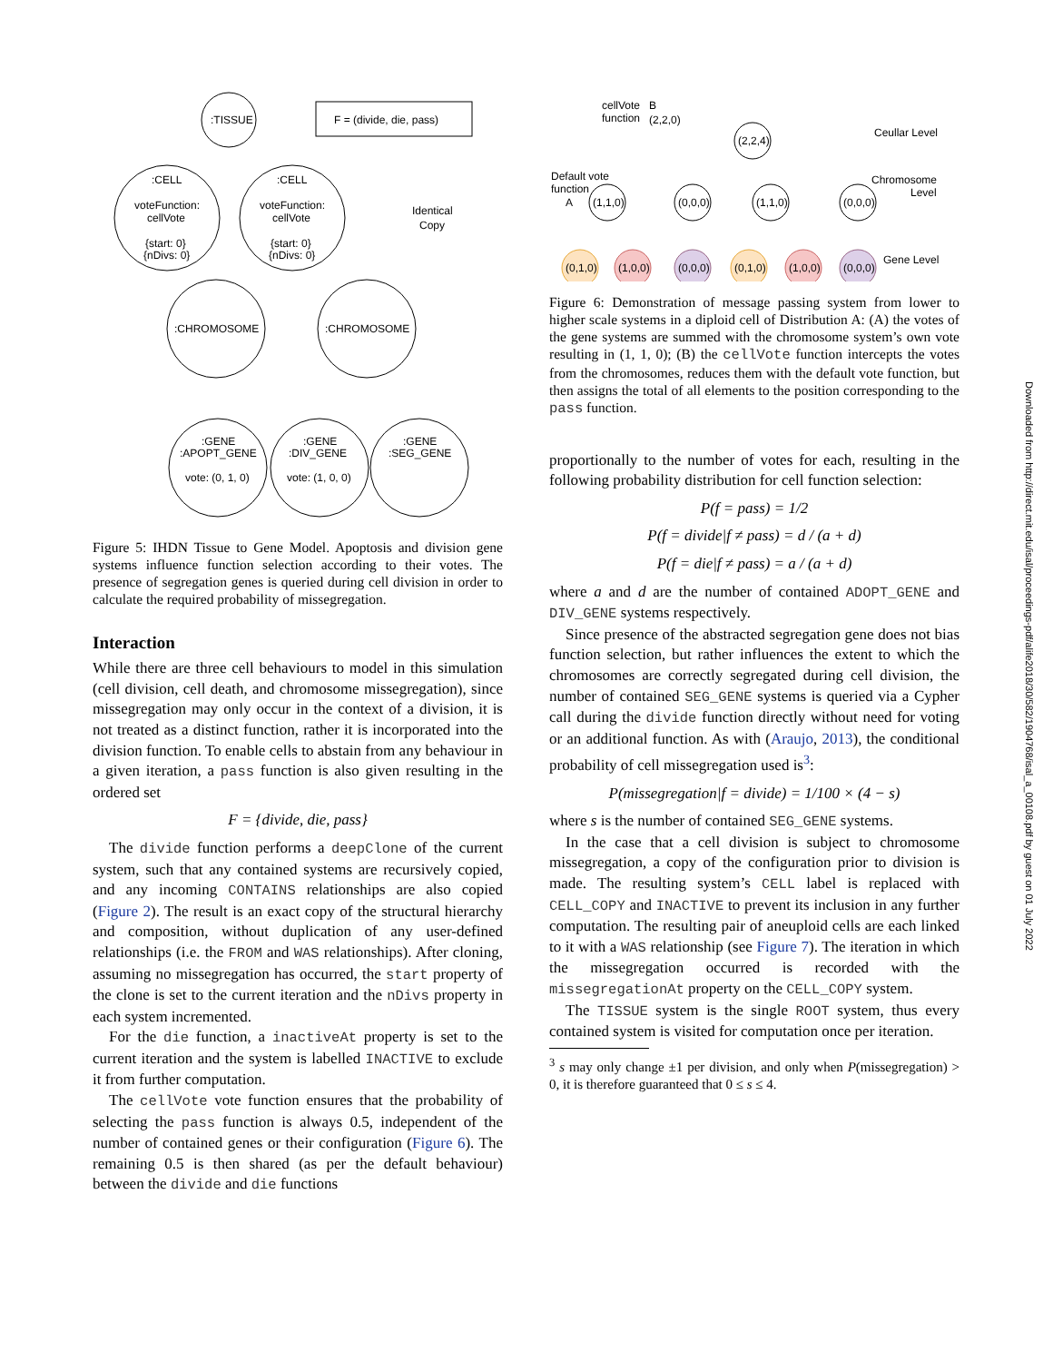:TISSUE
F = (divide, die, pass)
:CELL
voteFunction:
cellVote
{start: 0}
{nDivs: 0}
:CELL
voteFunction:
cellVote
{start: 0}
{nDivs: 0}
Identical
Copy
:CHROMOSOME
:CHROMOSOME
:GENE
:APOPT_GENE
vote: (0, 1, 0)
:GENE
:DIV_GENE
vote: (1, 0, 0)
:GENE
:SEG_GENE
Figure 5: IHDN Tissue to Gene Model. Apoptosis and division gene systems influence function selection according to their votes. The presence of segregation genes is queried during cell division in order to calculate the required probability of missegregation.
Interaction
While there are three cell behaviours to model in this simulation (cell division, cell death, and chromosome missegregation), since missegregation may only occur in the context of a division, it is not treated as a distinct function, rather it is incorporated into the division function. To enable cells to abstain from any behaviour in a given iteration, a pass function is also given resulting in the ordered set
F = {divide, die, pass}
The divide function performs a deepClone of the current system, such that any contained systems are recursively copied, and any incoming CONTAINS relationships are also copied (Figure 2). The result is an exact copy of the structural hierarchy and composition, without duplication of any user-defined relationships (i.e. the FROM and WAS relationships). After cloning, assuming no missegregation has occurred, the start property of the clone is set to the current iteration and the nDivs property in each system incremented.
For the die function, a inactiveAt property is set to the current iteration and the system is labelled INACTIVE to exclude it from further computation.
The cellVote vote function ensures that the probability of selecting the pass function is always 0.5, independent of the number of contained genes or their configuration (Figure 6). The remaining 0.5 is then shared (as per the default behaviour) between the divide and die functions
cellVote
B
function
(2,2,0)
Ceullar Level
(2,2,4)
Default vote
function
Chromosome
Level
A
(1,1,0)
(0,0,0)
(1,1,0)
(0,0,0)
Gene Level
(0,1,0)
(1,0,0)
(0,0,0)
(0,1,0)
(1,0,0)
(0,0,0)
Figure 6: Demonstration of message passing system from lower to higher scale systems in a diploid cell of Distribution A: (A) the votes of the gene systems are summed with the chromosome system’s own vote resulting in (1, 1, 0); (B) the cellVote function intercepts the votes from the chromosomes, reduces them with the default vote function, but then assigns the total of all elements to the position corresponding to the pass function.
proportionally to the number of votes for each, resulting in the following probability distribution for cell function selection:
P(f = pass) = 1/2
P(f = divide|f ≠ pass) = d / (a + d)
P(f = die|f ≠ pass) = a / (a + d)
where a and d are the number of contained ADOPT_GENE and DIV_GENE systems respectively.
Since presence of the abstracted segregation gene does not bias function selection, but rather influences the extent to which the chromosomes are correctly segregated during cell division, the number of contained SEG_GENE systems is queried via a Cypher call during the divide function directly without need for voting or an additional function. As with (Araujo, 2013), the conditional probability of cell missegregation used is<sup>3</sup>:
P(missegregation|f = divide) = 1/100 × (4 − s)
where s is the number of contained SEG_GENE systems.
In the case that a cell division is subject to chromosome missegregation, a copy of the configuration prior to division is made. The resulting system’s CELL label is replaced with CELL_COPY and INACTIVE to prevent its inclusion in any further computation. The resulting pair of aneuploid cells are each linked to it with a WAS relationship (see Figure 7). The iteration in which the missegregation occurred is recorded with the missegregationAt property on the CELL_COPY system.
The TISSUE system is the single ROOT system, thus every contained system is visited for computation once per iteration.
<sup>3</sup> s may only change ±1 per division, and only when P(missegregation) > 0, it is therefore guaranteed that 0 ≤ s ≤ 4.
Downloaded from http://direct.mit.edu/isal/proceedings-pdf/alife2018/30/582/1904768/isal_a_00108.pdf by guest on 01 July 2022